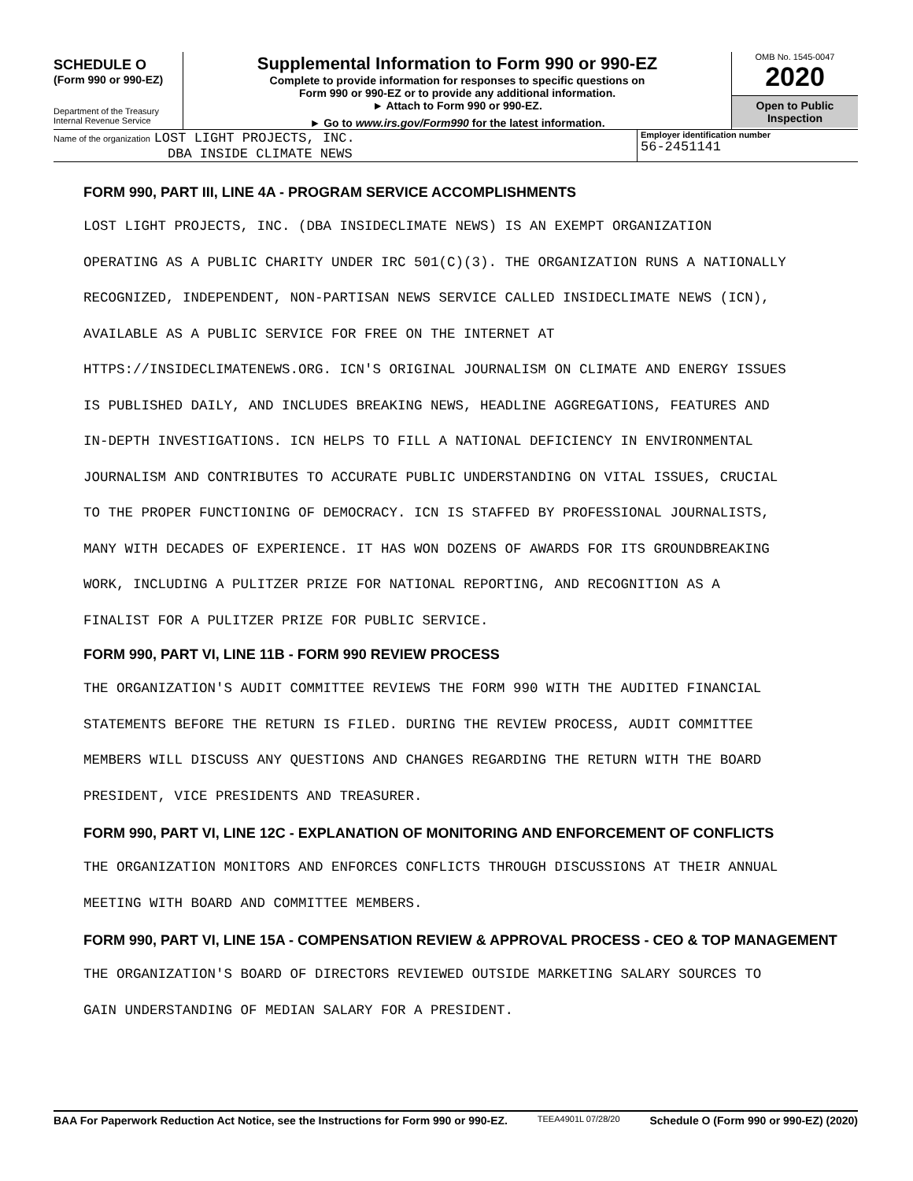SCHEDULE O
(Form 990 or 990-EZ)
Department of the Treasury
Internal Revenue Service
Supplemental Information to Form 990 or 990-EZ
Complete to provide information for responses to specific questions on
Form 990 or 990-EZ or to provide any additional information.
► Attach to Form 990 or 990-EZ.
► Go to www.irs.gov/Form990 for the latest information.
OMB No. 1545-0047
2020
Open to Public
Inspection
Name of the organization LOST LIGHT PROJECTS, INC.
DBA INSIDE CLIMATE NEWS
Employer identification number
56-2451141
FORM 990, PART III, LINE 4A - PROGRAM SERVICE ACCOMPLISHMENTS
LOST LIGHT PROJECTS, INC. (DBA INSIDECLIMATE NEWS) IS AN EXEMPT ORGANIZATION
OPERATING AS A PUBLIC CHARITY UNDER IRC 501(C)(3). THE ORGANIZATION RUNS A NATIONALLY
RECOGNIZED, INDEPENDENT, NON-PARTISAN NEWS SERVICE CALLED INSIDECLIMATE NEWS (ICN),
AVAILABLE AS A PUBLIC SERVICE FOR FREE ON THE INTERNET AT
HTTPS://INSIDECLIMATENEWS.ORG. ICN'S ORIGINAL JOURNALISM ON CLIMATE AND ENERGY ISSUES
IS PUBLISHED DAILY, AND INCLUDES BREAKING NEWS, HEADLINE AGGREGATIONS, FEATURES AND
IN-DEPTH INVESTIGATIONS. ICN HELPS TO FILL A NATIONAL DEFICIENCY IN ENVIRONMENTAL
JOURNALISM AND CONTRIBUTES TO ACCURATE PUBLIC UNDERSTANDING ON VITAL ISSUES, CRUCIAL
TO THE PROPER FUNCTIONING OF DEMOCRACY. ICN IS STAFFED BY PROFESSIONAL JOURNALISTS,
MANY WITH DECADES OF EXPERIENCE. IT HAS WON DOZENS OF AWARDS FOR ITS GROUNDBREAKING
WORK, INCLUDING A PULITZER PRIZE FOR NATIONAL REPORTING, AND RECOGNITION AS A
FINALIST FOR A PULITZER PRIZE FOR PUBLIC SERVICE.
FORM 990, PART VI, LINE 11B - FORM 990 REVIEW PROCESS
THE ORGANIZATION'S AUDIT COMMITTEE REVIEWS THE FORM 990 WITH THE AUDITED FINANCIAL
STATEMENTS BEFORE THE RETURN IS FILED. DURING THE REVIEW PROCESS, AUDIT COMMITTEE
MEMBERS WILL DISCUSS ANY QUESTIONS AND CHANGES REGARDING THE RETURN WITH THE BOARD
PRESIDENT, VICE PRESIDENTS AND TREASURER.
FORM 990, PART VI, LINE 12C - EXPLANATION OF MONITORING AND ENFORCEMENT OF CONFLICTS
THE ORGANIZATION MONITORS AND ENFORCES CONFLICTS THROUGH DISCUSSIONS AT THEIR ANNUAL
MEETING WITH BOARD AND COMMITTEE MEMBERS.
FORM 990, PART VI, LINE 15A - COMPENSATION REVIEW & APPROVAL PROCESS - CEO & TOP MANAGEMENT
THE ORGANIZATION'S BOARD OF DIRECTORS REVIEWED OUTSIDE MARKETING SALARY SOURCES TO
GAIN UNDERSTANDING OF MEDIAN SALARY FOR A PRESIDENT.
BAA For Paperwork Reduction Act Notice, see the Instructions for Form 990 or 990-EZ. TEEA4901L 07/28/20 Schedule O (Form 990 or 990-EZ) (2020)